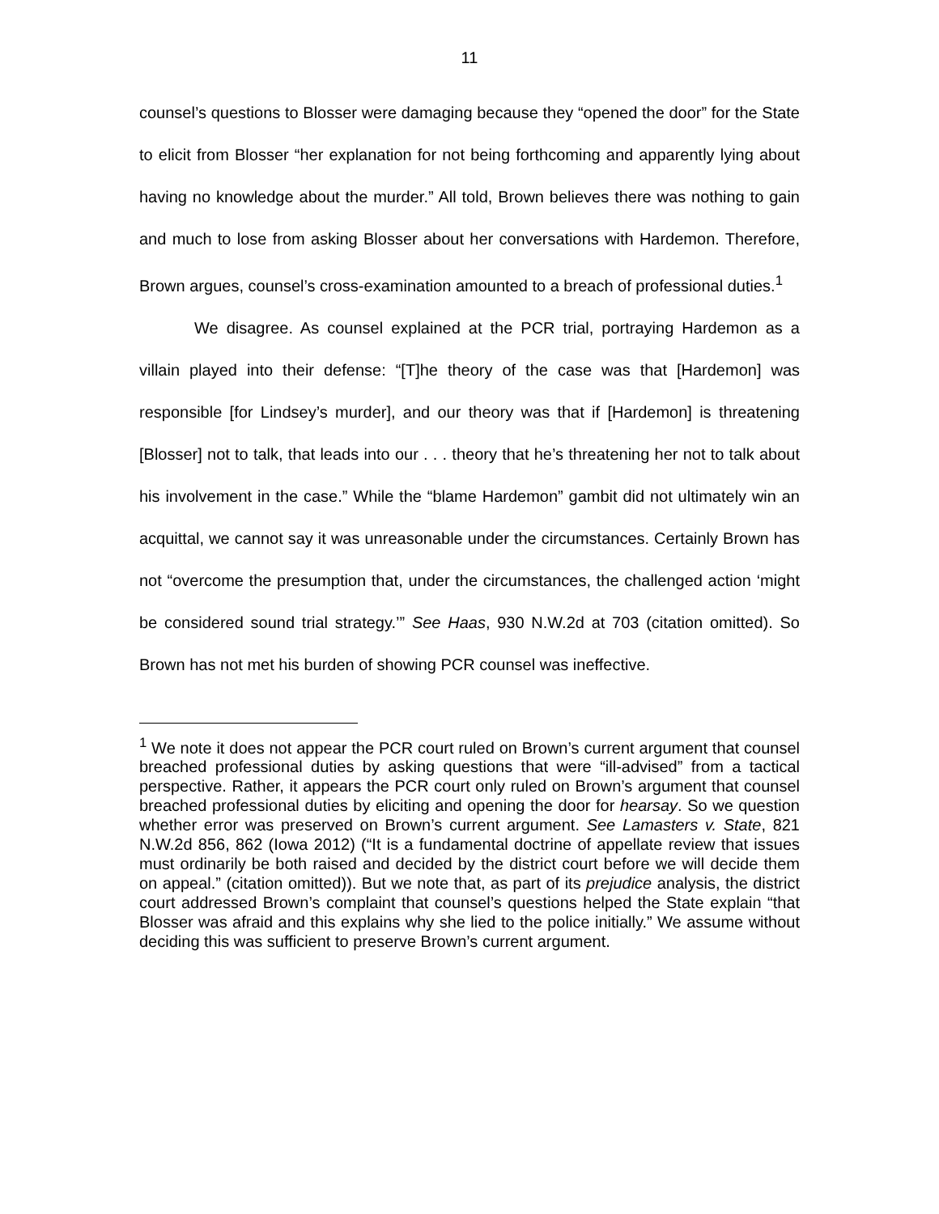11
counsel’s questions to Blosser were damaging because they “opened the door” for the State to elicit from Blosser “her explanation for not being forthcoming and apparently lying about having no knowledge about the murder.” All told, Brown believes there was nothing to gain and much to lose from asking Blosser about her conversations with Hardemon. Therefore, Brown argues, counsel’s cross-examination amounted to a breach of professional duties.<sup>1</sup>
We disagree. As counsel explained at the PCR trial, portraying Hardemon as a villain played into their defense: “[T]he theory of the case was that [Hardemon] was responsible [for Lindsey’s murder], and our theory was that if [Hardemon] is threatening [Blosser] not to talk, that leads into our . . . theory that he’s threatening her not to talk about his involvement in the case.” While the “blame Hardemon” gambit did not ultimately win an acquittal, we cannot say it was unreasonable under the circumstances. Certainly Brown has not “overcome the presumption that, under the circumstances, the challenged action ‘might be considered sound trial strategy.’” See Haas, 930 N.W.2d at 703 (citation omitted). So Brown has not met his burden of showing PCR counsel was ineffective.
<sup>1</sup> We note it does not appear the PCR court ruled on Brown’s current argument that counsel breached professional duties by asking questions that were “ill-advised” from a tactical perspective. Rather, it appears the PCR court only ruled on Brown’s argument that counsel breached professional duties by eliciting and opening the door for hearsay. So we question whether error was preserved on Brown’s current argument. See Lamasters v. State, 821 N.W.2d 856, 862 (Iowa 2012) (“It is a fundamental doctrine of appellate review that issues must ordinarily be both raised and decided by the district court before we will decide them on appeal.” (citation omitted)). But we note that, as part of its prejudice analysis, the district court addressed Brown’s complaint that counsel’s questions helped the State explain “that Blosser was afraid and this explains why she lied to the police initially.” We assume without deciding this was sufficient to preserve Brown’s current argument.